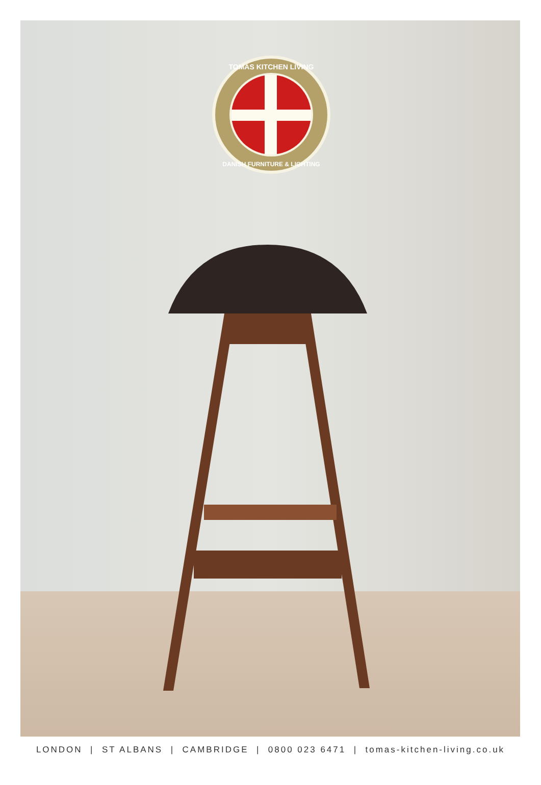TOMAS KITCHEN LIVING
DANISH FURNITURE & LIGHTING
LONDON | ST ALBANS | CAMBRIDGE | 0800 023 6471 | tomas-kitchen-living.co.uk